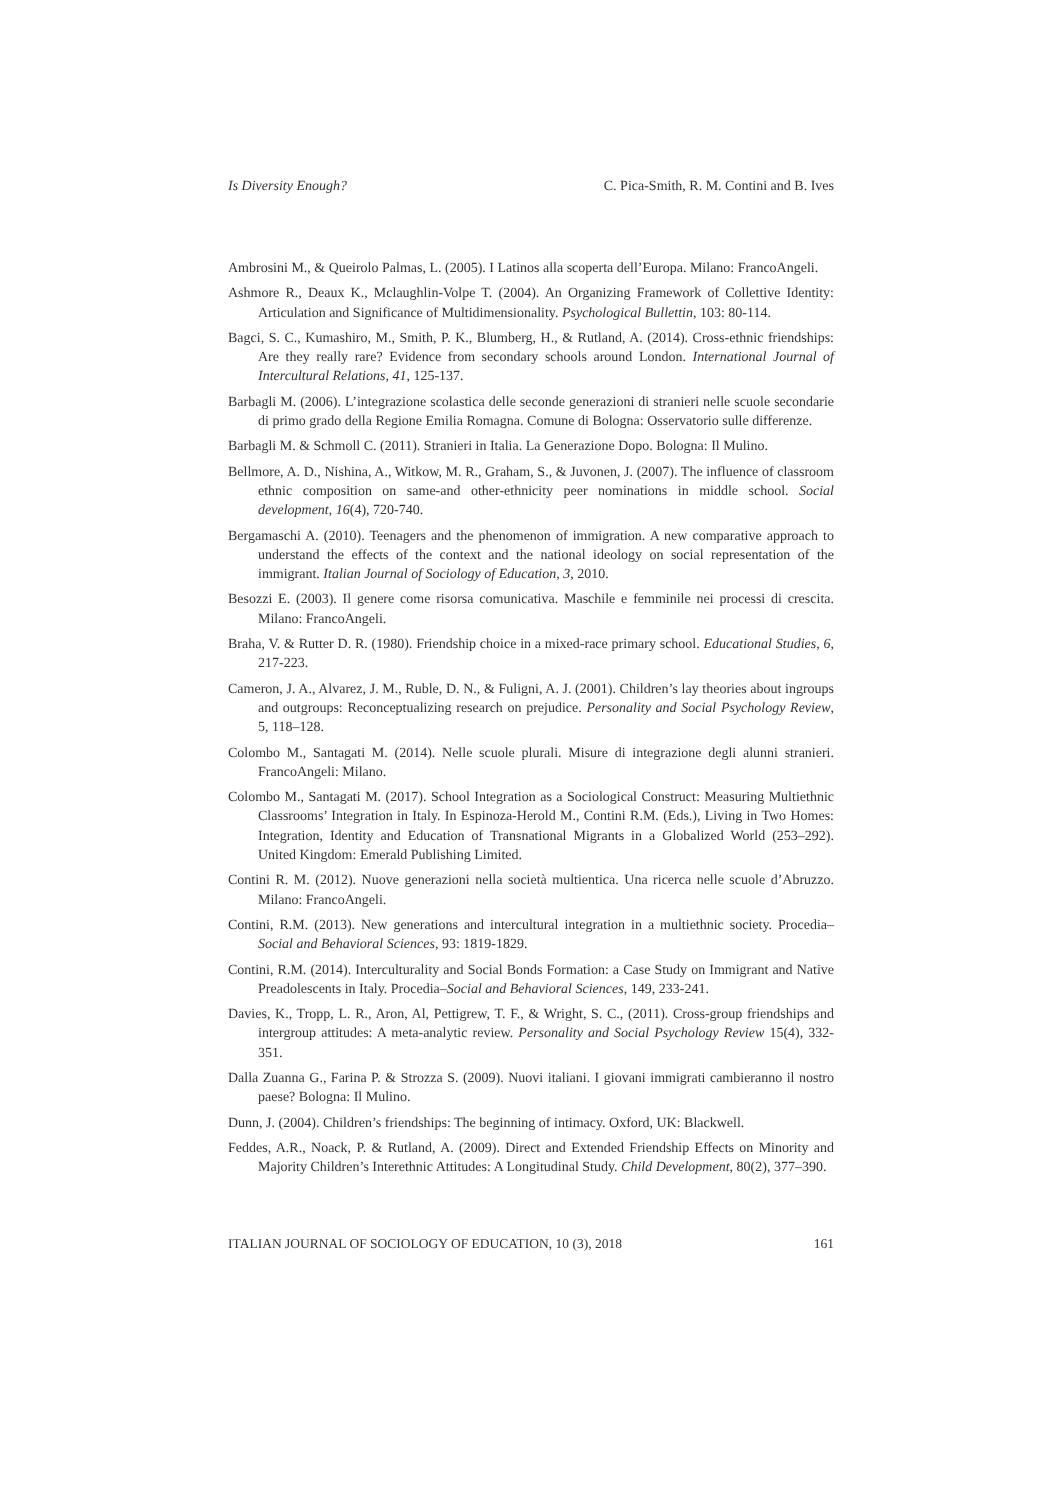Is Diversity Enough? C. Pica-Smith, R. M. Contini and B. Ives
Ambrosini M., & Queirolo Palmas, L. (2005). I Latinos alla scoperta dell’Europa. Milano: FrancoAngeli.
Ashmore R., Deaux K., Mclaughlin-Volpe T. (2004). An Organizing Framework of Collettive Identity: Articulation and Significance of Multidimensionality. Psychological Bullettin, 103: 80-114.
Bagci, S. C., Kumashiro, M., Smith, P. K., Blumberg, H., & Rutland, A. (2014). Cross-ethnic friendships: Are they really rare? Evidence from secondary schools around London. International Journal of Intercultural Relations, 41, 125-137.
Barbagli M. (2006). L’integrazione scolastica delle seconde generazioni di stranieri nelle scuole secondarie di primo grado della Regione Emilia Romagna. Comune di Bologna: Osservatorio sulle differenze.
Barbagli M. & Schmoll C. (2011). Stranieri in Italia. La Generazione Dopo. Bologna: Il Mulino.
Bellmore, A. D., Nishina, A., Witkow, M. R., Graham, S., & Juvonen, J. (2007). The influence of classroom ethnic composition on same-and other-ethnicity peer nominations in middle school. Social development, 16(4), 720-740.
Bergamaschi A. (2010). Teenagers and the phenomenon of immigration. A new comparative approach to understand the effects of the context and the national ideology on social representation of the immigrant. Italian Journal of Sociology of Education, 3, 2010.
Besozzi E. (2003). Il genere come risorsa comunicativa. Maschile e femminile nei processi di crescita. Milano: FrancoAngeli.
Braha, V. & Rutter D. R. (1980). Friendship choice in a mixed-race primary school. Educational Studies, 6, 217-223.
Cameron, J. A., Alvarez, J. M., Ruble, D. N., & Fuligni, A. J. (2001). Children’s lay theories about ingroups and outgroups: Reconceptualizing research on prejudice. Personality and Social Psychology Review, 5, 118–128.
Colombo M., Santagati M. (2014). Nelle scuole plurali. Misure di integrazione degli alunni stranieri. FrancoAngeli: Milano.
Colombo M., Santagati M. (2017). School Integration as a Sociological Construct: Measuring Multiethnic Classrooms’ Integration in Italy. In Espinoza-Herold M., Contini R.M. (Eds.), Living in Two Homes: Integration, Identity and Education of Transnational Migrants in a Globalized World (253–292). United Kingdom: Emerald Publishing Limited.
Contini R. M. (2012). Nuove generazioni nella società multientica. Una ricerca nelle scuole d’Abruzzo. Milano: FrancoAngeli.
Contini, R.M. (2013). New generations and intercultural integration in a multiethnic society. Procedia–Social and Behavioral Sciences, 93: 1819-1829.
Contini, R.M. (2014). Interculturality and Social Bonds Formation: a Case Study on Immigrant and Native Preadolescents in Italy. Procedia–Social and Behavioral Sciences, 149, 233-241.
Davies, K., Tropp, L. R., Aron, Al, Pettigrew, T. F., & Wright, S. C., (2011). Cross-group friendships and intergroup attitudes: A meta-analytic review. Personality and Social Psychology Review 15(4), 332-351.
Dalla Zuanna G., Farina P. & Strozza S. (2009). Nuovi italiani. I giovani immigrati cambieranno il nostro paese? Bologna: Il Mulino.
Dunn, J. (2004). Children’s friendships: The beginning of intimacy. Oxford, UK: Blackwell.
Feddes, A.R., Noack, P. & Rutland, A. (2009). Direct and Extended Friendship Effects on Minority and Majority Children’s Interethnic Attitudes: A Longitudinal Study. Child Development, 80(2), 377–390.
ITALIAN JOURNAL OF SOCIOLOGY OF EDUCATION, 10 (3), 2018 161